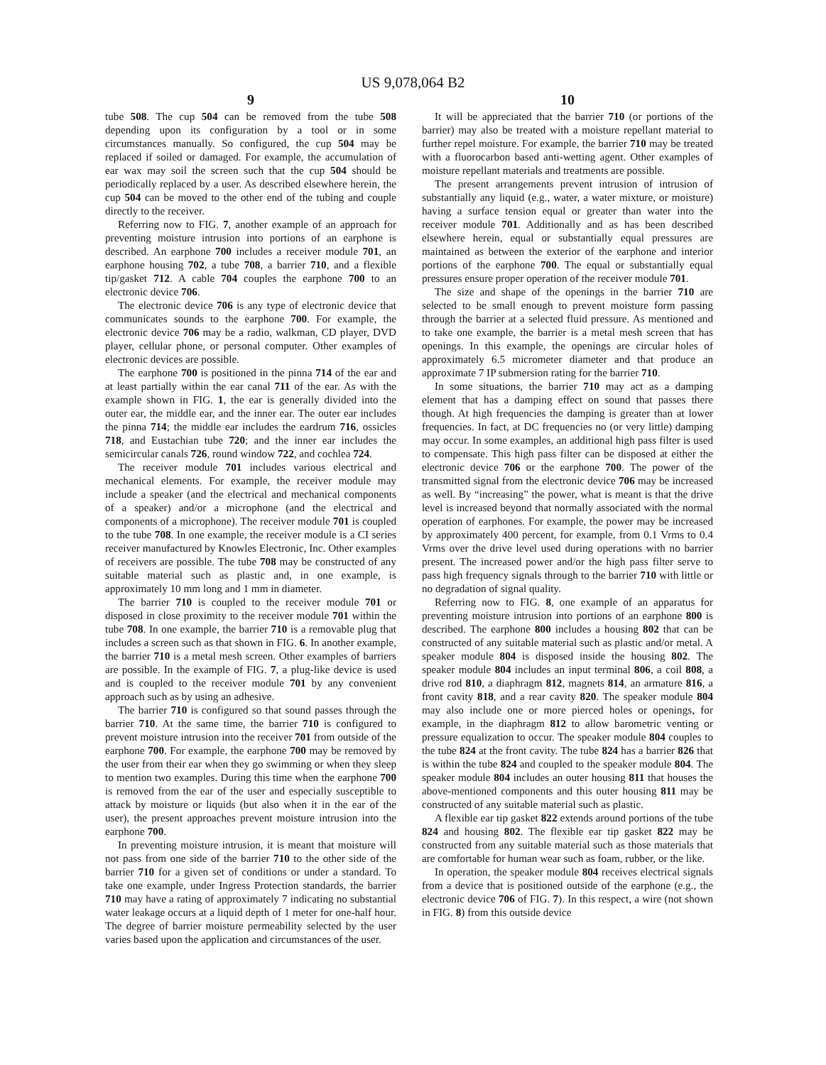US 9,078,064 B2
9
tube 508. The cup 504 can be removed from the tube 508 depending upon its configuration by a tool or in some circumstances manually. So configured, the cup 504 may be replaced if soiled or damaged. For example, the accumulation of ear wax may soil the screen such that the cup 504 should be periodically replaced by a user. As described elsewhere herein, the cup 504 can be moved to the other end of the tubing and couple directly to the receiver.
Referring now to FIG. 7, another example of an approach for preventing moisture intrusion into portions of an earphone is described. An earphone 700 includes a receiver module 701, an earphone housing 702, a tube 708, a barrier 710, and a flexible tip/gasket 712. A cable 704 couples the earphone 700 to an electronic device 706.
The electronic device 706 is any type of electronic device that communicates sounds to the earphone 700. For example, the electronic device 706 may be a radio, walkman, CD player, DVD player, cellular phone, or personal computer. Other examples of electronic devices are possible.
The earphone 700 is positioned in the pinna 714 of the ear and at least partially within the ear canal 711 of the ear. As with the example shown in FIG. 1, the ear is generally divided into the outer ear, the middle ear, and the inner ear. The outer ear includes the pinna 714; the middle ear includes the eardrum 716, ossicles 718, and Eustachian tube 720; and the inner ear includes the semicircular canals 726, round window 722, and cochlea 724.
The receiver module 701 includes various electrical and mechanical elements. For example, the receiver module may include a speaker (and the electrical and mechanical components of a speaker) and/or a microphone (and the electrical and components of a microphone). The receiver module 701 is coupled to the tube 708. In one example, the receiver module is a CI series receiver manufactured by Knowles Electronic, Inc. Other examples of receivers are possible. The tube 708 may be constructed of any suitable material such as plastic and, in one example, is approximately 10 mm long and 1 mm in diameter.
The barrier 710 is coupled to the receiver module 701 or disposed in close proximity to the receiver module 701 within the tube 708. In one example, the barrier 710 is a removable plug that includes a screen such as that shown in FIG. 6. In another example, the barrier 710 is a metal mesh screen. Other examples of barriers are possible. In the example of FIG. 7, a plug-like device is used and is coupled to the receiver module 701 by any convenient approach such as by using an adhesive.
The barrier 710 is configured so that sound passes through the barrier 710. At the same time, the barrier 710 is configured to prevent moisture intrusion into the receiver 701 from outside of the earphone 700. For example, the earphone 700 may be removed by the user from their ear when they go swimming or when they sleep to mention two examples. During this time when the earphone 700 is removed from the ear of the user and especially susceptible to attack by moisture or liquids (but also when it in the ear of the user), the present approaches prevent moisture intrusion into the earphone 700.
In preventing moisture intrusion, it is meant that moisture will not pass from one side of the barrier 710 to the other side of the barrier 710 for a given set of conditions or under a standard. To take one example, under Ingress Protection standards, the barrier 710 may have a rating of approximately 7 indicating no substantial water leakage occurs at a liquid depth of 1 meter for one-half hour. The degree of barrier moisture permeability selected by the user varies based upon the application and circumstances of the user.
10
It will be appreciated that the barrier 710 (or portions of the barrier) may also be treated with a moisture repellant material to further repel moisture. For example, the barrier 710 may be treated with a fluorocarbon based anti-wetting agent. Other examples of moisture repellant materials and treatments are possible.
The present arrangements prevent intrusion of intrusion of substantially any liquid (e.g., water, a water mixture, or moisture) having a surface tension equal or greater than water into the receiver module 701. Additionally and as has been described elsewhere herein, equal or substantially equal pressures are maintained as between the exterior of the earphone and interior portions of the earphone 700. The equal or substantially equal pressures ensure proper operation of the receiver module 701.
The size and shape of the openings in the barrier 710 are selected to be small enough to prevent moisture form passing through the barrier at a selected fluid pressure. As mentioned and to take one example, the barrier is a metal mesh screen that has openings. In this example, the openings are circular holes of approximately 6.5 micrometer diameter and that produce an approximate 7 IP submersion rating for the barrier 710.
In some situations, the barrier 710 may act as a damping element that has a damping effect on sound that passes there though. At high frequencies the damping is greater than at lower frequencies. In fact, at DC frequencies no (or very little) damping may occur. In some examples, an additional high pass filter is used to compensate. This high pass filter can be disposed at either the electronic device 706 or the earphone 700. The power of the transmitted signal from the electronic device 706 may be increased as well. By “increasing” the power, what is meant is that the drive level is increased beyond that normally associated with the normal operation of earphones. For example, the power may be increased by approximately 400 percent, for example, from 0.1 Vrms to 0.4 Vrms over the drive level used during operations with no barrier present. The increased power and/or the high pass filter serve to pass high frequency signals through to the barrier 710 with little or no degradation of signal quality.
Referring now to FIG. 8, one example of an apparatus for preventing moisture intrusion into portions of an earphone 800 is described. The earphone 800 includes a housing 802 that can be constructed of any suitable material such as plastic and/or metal. A speaker module 804 is disposed inside the housing 802. The speaker module 804 includes an input terminal 806, a coil 808, a drive rod 810, a diaphragm 812, magnets 814, an armature 816, a front cavity 818, and a rear cavity 820. The speaker module 804 may also include one or more pierced holes or openings, for example, in the diaphragm 812 to allow barometric venting or pressure equalization to occur. The speaker module 804 couples to the tube 824 at the front cavity. The tube 824 has a barrier 826 that is within the tube 824 and coupled to the speaker module 804. The speaker module 804 includes an outer housing 811 that houses the above-mentioned components and this outer housing 811 may be constructed of any suitable material such as plastic.
A flexible ear tip gasket 822 extends around portions of the tube 824 and housing 802. The flexible ear tip gasket 822 may be constructed from any suitable material such as those materials that are comfortable for human wear such as foam, rubber, or the like.
In operation, the speaker module 804 receives electrical signals from a device that is positioned outside of the earphone (e.g., the electronic device 706 of FIG. 7). In this respect, a wire (not shown in FIG. 8) from this outside device